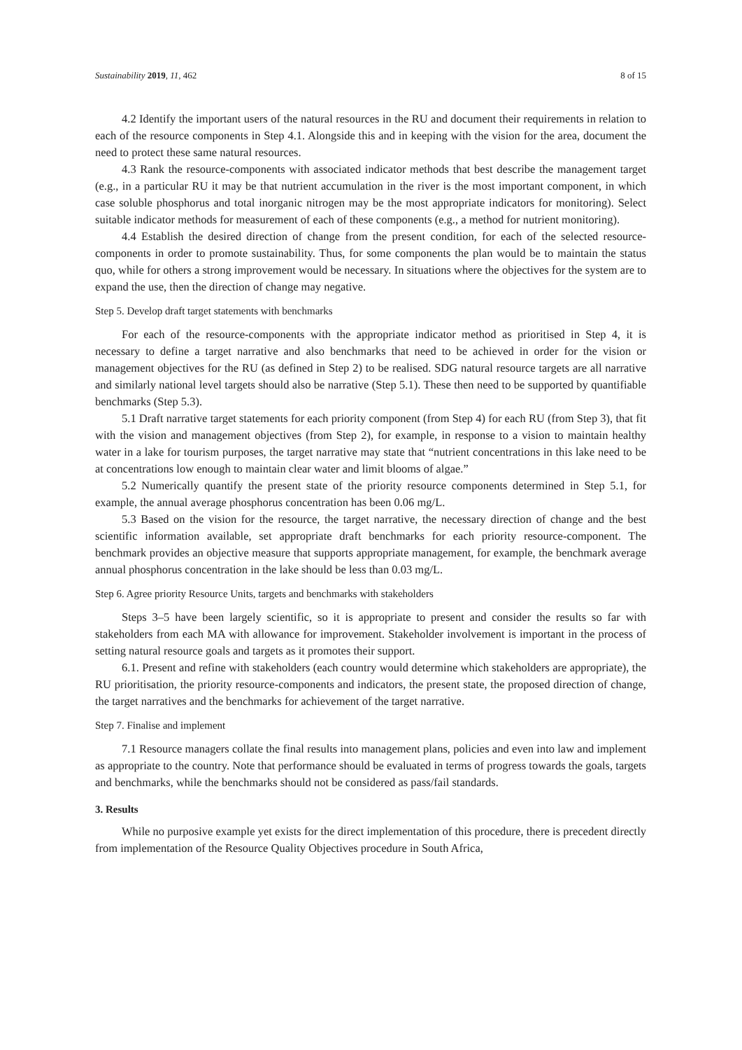Sustainability 2019, 11, 462 8 of 15
4.2 Identify the important users of the natural resources in the RU and document their requirements in relation to each of the resource components in Step 4.1. Alongside this and in keeping with the vision for the area, document the need to protect these same natural resources.
4.3 Rank the resource-components with associated indicator methods that best describe the management target (e.g., in a particular RU it may be that nutrient accumulation in the river is the most important component, in which case soluble phosphorus and total inorganic nitrogen may be the most appropriate indicators for monitoring). Select suitable indicator methods for measurement of each of these components (e.g., a method for nutrient monitoring).
4.4 Establish the desired direction of change from the present condition, for each of the selected resource-components in order to promote sustainability. Thus, for some components the plan would be to maintain the status quo, while for others a strong improvement would be necessary. In situations where the objectives for the system are to expand the use, then the direction of change may negative.
Step 5. Develop draft target statements with benchmarks
For each of the resource-components with the appropriate indicator method as prioritised in Step 4, it is necessary to define a target narrative and also benchmarks that need to be achieved in order for the vision or management objectives for the RU (as defined in Step 2) to be realised. SDG natural resource targets are all narrative and similarly national level targets should also be narrative (Step 5.1). These then need to be supported by quantifiable benchmarks (Step 5.3).
5.1 Draft narrative target statements for each priority component (from Step 4) for each RU (from Step 3), that fit with the vision and management objectives (from Step 2), for example, in response to a vision to maintain healthy water in a lake for tourism purposes, the target narrative may state that “nutrient concentrations in this lake need to be at concentrations low enough to maintain clear water and limit blooms of algae.”
5.2 Numerically quantify the present state of the priority resource components determined in Step 5.1, for example, the annual average phosphorus concentration has been 0.06 mg/L.
5.3 Based on the vision for the resource, the target narrative, the necessary direction of change and the best scientific information available, set appropriate draft benchmarks for each priority resource-component. The benchmark provides an objective measure that supports appropriate management, for example, the benchmark average annual phosphorus concentration in the lake should be less than 0.03 mg/L.
Step 6. Agree priority Resource Units, targets and benchmarks with stakeholders
Steps 3–5 have been largely scientific, so it is appropriate to present and consider the results so far with stakeholders from each MA with allowance for improvement. Stakeholder involvement is important in the process of setting natural resource goals and targets as it promotes their support.
6.1. Present and refine with stakeholders (each country would determine which stakeholders are appropriate), the RU prioritisation, the priority resource-components and indicators, the present state, the proposed direction of change, the target narratives and the benchmarks for achievement of the target narrative.
Step 7. Finalise and implement
7.1 Resource managers collate the final results into management plans, policies and even into law and implement as appropriate to the country. Note that performance should be evaluated in terms of progress towards the goals, targets and benchmarks, while the benchmarks should not be considered as pass/fail standards.
3. Results
While no purposive example yet exists for the direct implementation of this procedure, there is precedent directly from implementation of the Resource Quality Objectives procedure in South Africa,